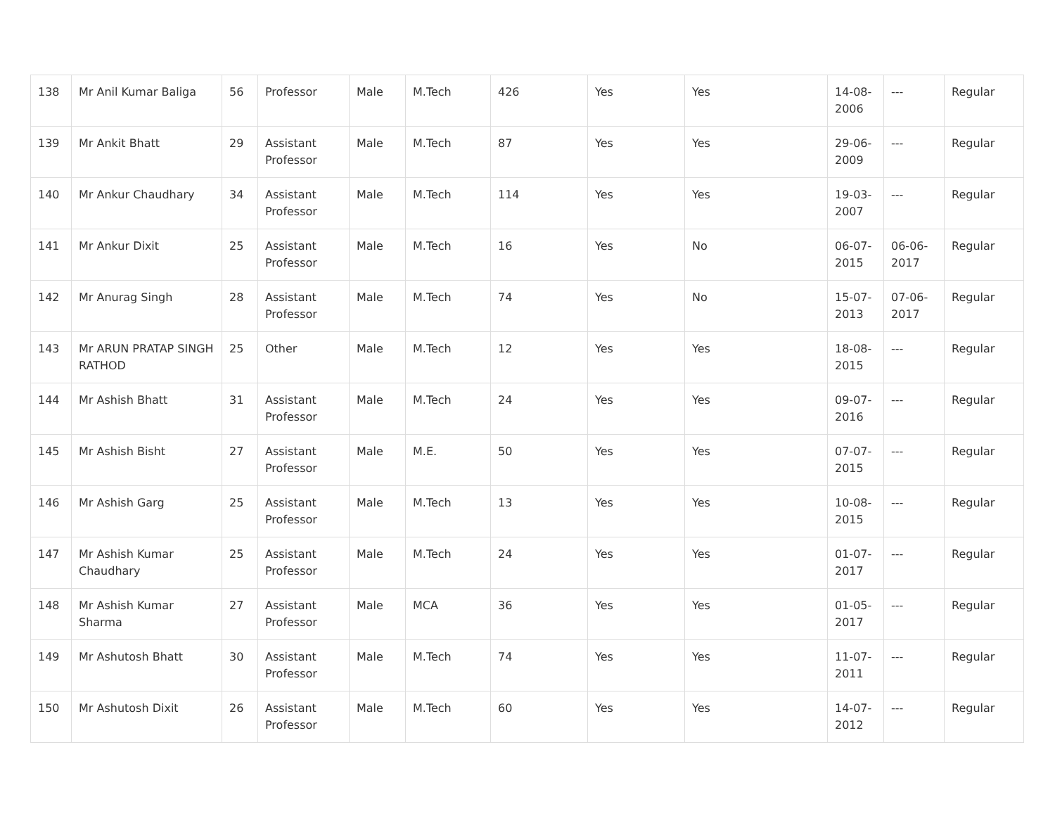| 138 | Mr Anil Kumar Baliga | 56 | Professor | Male | M.Tech | 426 | Yes | Yes | 14-08-2006 | --- | Regular |
| 139 | Mr Ankit Bhatt | 29 | Assistant Professor | Male | M.Tech | 87 | Yes | Yes | 29-06-2009 | --- | Regular |
| 140 | Mr Ankur Chaudhary | 34 | Assistant Professor | Male | M.Tech | 114 | Yes | Yes | 19-03-2007 | --- | Regular |
| 141 | Mr Ankur Dixit | 25 | Assistant Professor | Male | M.Tech | 16 | Yes | No | 06-07-2015 | 06-06-2017 | Regular |
| 142 | Mr Anurag Singh | 28 | Assistant Professor | Male | M.Tech | 74 | Yes | No | 15-07-2013 | 07-06-2017 | Regular |
| 143 | Mr ARUN PRATAP SINGH RATHOD | 25 | Other | Male | M.Tech | 12 | Yes | Yes | 18-08-2015 | --- | Regular |
| 144 | Mr Ashish Bhatt | 31 | Assistant Professor | Male | M.Tech | 24 | Yes | Yes | 09-07-2016 | --- | Regular |
| 145 | Mr Ashish Bisht | 27 | Assistant Professor | Male | M.E. | 50 | Yes | Yes | 07-07-2015 | --- | Regular |
| 146 | Mr Ashish Garg | 25 | Assistant Professor | Male | M.Tech | 13 | Yes | Yes | 10-08-2015 | --- | Regular |
| 147 | Mr Ashish Kumar Chaudhary | 25 | Assistant Professor | Male | M.Tech | 24 | Yes | Yes | 01-07-2017 | --- | Regular |
| 148 | Mr Ashish Kumar Sharma | 27 | Assistant Professor | Male | MCA | 36 | Yes | Yes | 01-05-2017 | --- | Regular |
| 149 | Mr Ashutosh Bhatt | 30 | Assistant Professor | Male | M.Tech | 74 | Yes | Yes | 11-07-2011 | --- | Regular |
| 150 | Mr Ashutosh Dixit | 26 | Assistant Professor | Male | M.Tech | 60 | Yes | Yes | 14-07-2012 | --- | Regular |